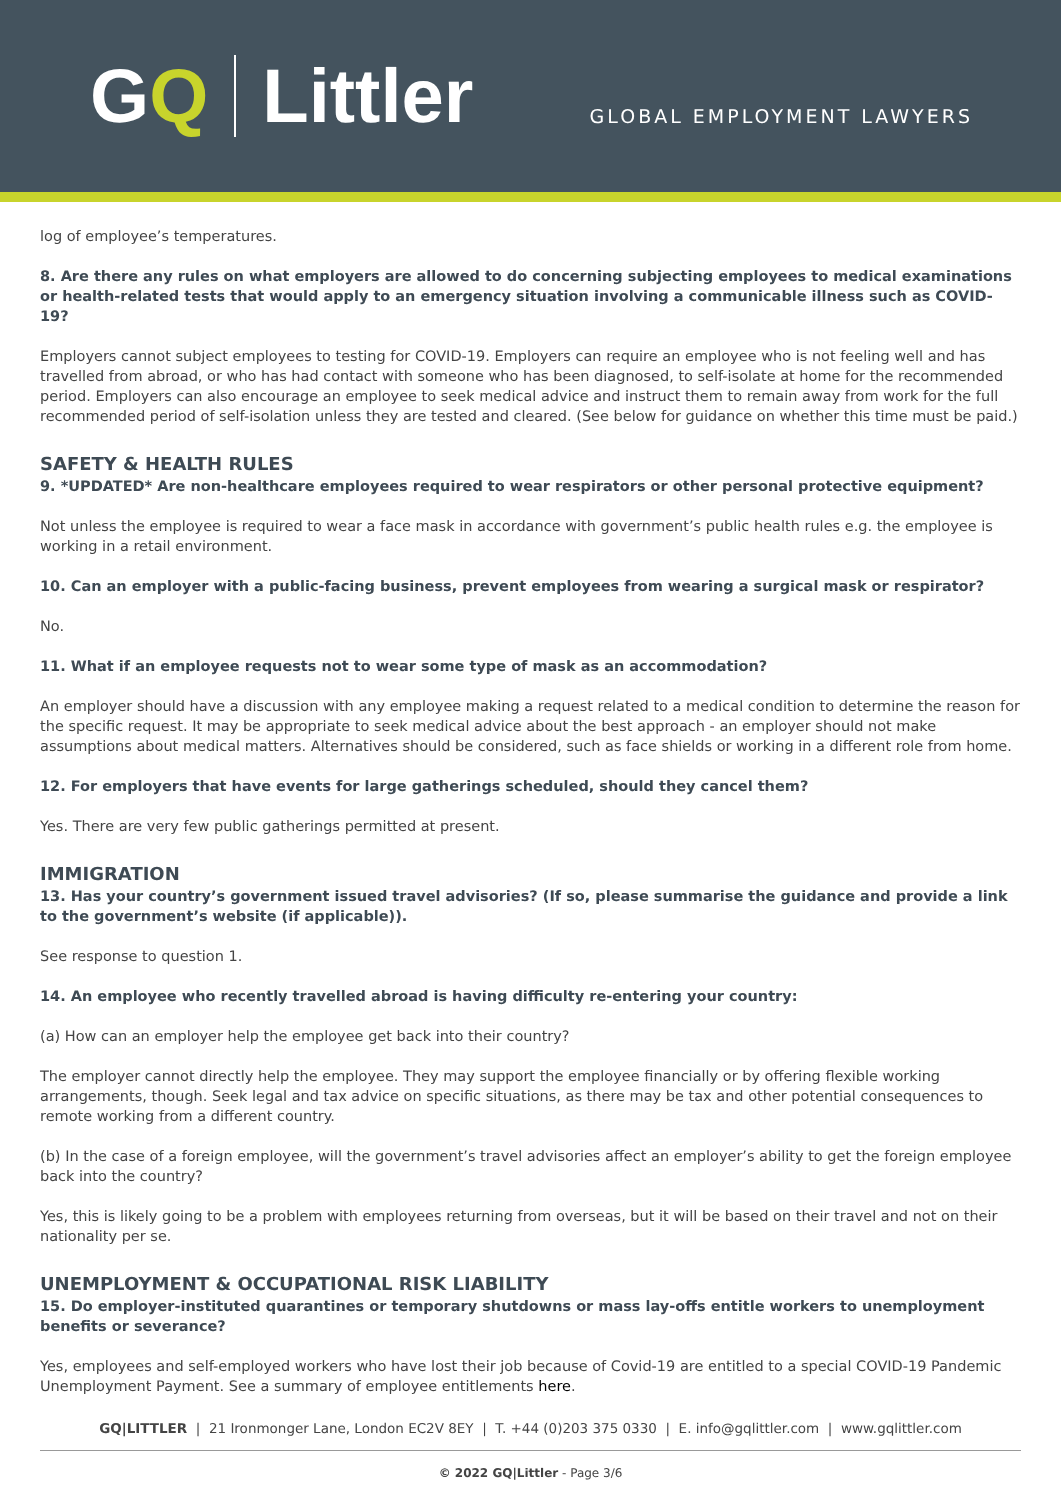GQ Littler
GLOBAL EMPLOYMENT LAWYERS
log of employee’s temperatures.
8. Are there any rules on what employers are allowed to do concerning subjecting employees to medical examinations or health-related tests that would apply to an emergency situation involving a communicable illness such as COVID-19?
Employers cannot subject employees to testing for COVID-19. Employers can require an employee who is not feeling well and has travelled from abroad, or who has had contact with someone who has been diagnosed, to self-isolate at home for the recommended period. Employers can also encourage an employee to seek medical advice and instruct them to remain away from work for the full recommended period of self-isolation unless they are tested and cleared. (See below for guidance on whether this time must be paid.)
SAFETY & HEALTH RULES
9. *UPDATED* Are non-healthcare employees required to wear respirators or other personal protective equipment?
Not unless the employee is required to wear a face mask in accordance with government’s public health rules e.g. the employee is working in a retail environment.
10. Can an employer with a public-facing business, prevent employees from wearing a surgical mask or respirator?
No.
11. What if an employee requests not to wear some type of mask as an accommodation?
An employer should have a discussion with any employee making a request related to a medical condition to determine the reason for the specific request. It may be appropriate to seek medical advice about the best approach - an employer should not make assumptions about medical matters. Alternatives should be considered, such as face shields or working in a different role from home.
12. For employers that have events for large gatherings scheduled, should they cancel them?
Yes. There are very few public gatherings permitted at present.
IMMIGRATION
13. Has your country’s government issued travel advisories? (If so, please summarise the guidance and provide a link to the government’s website (if applicable)).
See response to question 1.
14. An employee who recently travelled abroad is having difficulty re-entering your country:
(a) How can an employer help the employee get back into their country?
The employer cannot directly help the employee. They may support the employee financially or by offering flexible working arrangements, though. Seek legal and tax advice on specific situations, as there may be tax and other potential consequences to remote working from a different country.
(b) In the case of a foreign employee, will the government’s travel advisories affect an employer’s ability to get the foreign employee back into the country?
Yes, this is likely going to be a problem with employees returning from overseas, but it will be based on their travel and not on their nationality per se.
UNEMPLOYMENT & OCCUPATIONAL RISK LIABILITY
15. Do employer-instituted quarantines or temporary shutdowns or mass lay-offs entitle workers to unemployment benefits or severance?
Yes, employees and self-employed workers who have lost their job because of Covid-19 are entitled to a special COVID-19 Pandemic Unemployment Payment. See a summary of employee entitlements here.
GQ|LITTLER | 21 Ironmonger Lane, London EC2V 8EY | T. +44 (0)203 375 0330 | E. info@gqlittler.com | www.gqlittler.com
© 2022 GQ|Littler - Page 3/6